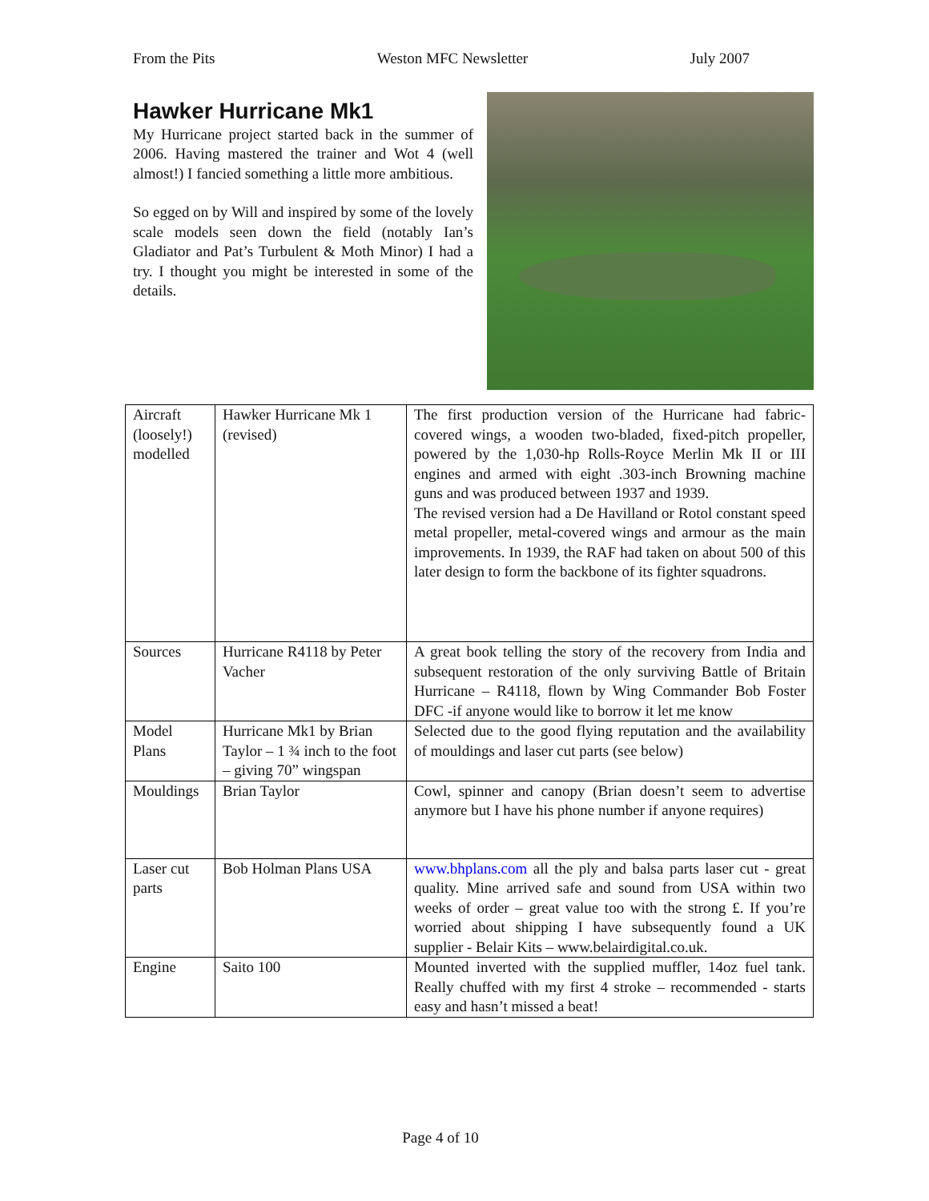From the Pits Weston MFC Newsletter July 2007
Hawker Hurricane Mk1
My Hurricane project started back in the summer of 2006. Having mastered the trainer and Wot 4 (well almost!) I fancied something a little more ambitious.
So egged on by Will and inspired by some of the lovely scale models seen down the field (notably Ian’s Gladiator and Pat’s Turbulent & Moth Minor) I had a try. I thought you might be interested in some of the details.
| Aircraft (loosely!) modelled | Hawker Hurricane Mk 1 (revised) | The first production version of the Hurricane had fabric-covered wings, a wooden two-bladed, fixed-pitch propeller, powered by the 1,030-hp Rolls-Royce Merlin Mk II or III engines and armed with eight .303-inch Browning machine guns and was produced between 1937 and 1939. The revised version had a De Havilland or Rotol constant speed metal propeller, metal-covered wings and armour as the main improvements. In 1939, the RAF had taken on about 500 of this later design to form the backbone of its fighter squadrons. |
| Sources | Hurricane R4118 by Peter Vacher | A great book telling the story of the recovery from India and subsequent restoration of the only surviving Battle of Britain Hurricane – R4118, flown by Wing Commander Bob Foster DFC -if anyone would like to borrow it let me know |
| Model Plans | Hurricane Mk1 by Brian Taylor – 1 ¾ inch to the foot – giving 70” wingspan | Selected due to the good flying reputation and the availability of mouldings and laser cut parts (see below) |
| Mouldings | Brian Taylor | Cowl, spinner and canopy (Brian doesn’t seem to advertise anymore but I have his phone number if anyone requires) |
| Laser cut parts | Bob Holman Plans USA | www.bhplans.com all the ply and balsa parts laser cut - great quality. Mine arrived safe and sound from USA within two weeks of order – great value too with the strong £. If you’re worried about shipping I have subsequently found a UK supplier - Belair Kits – www.belairdigital.co.uk. |
| Engine | Saito 100 | Mounted inverted with the supplied muffler, 14oz fuel tank. Really chuffed with my first 4 stroke – recommended - starts easy and hasn’t missed a beat! |
Page 4 of 10